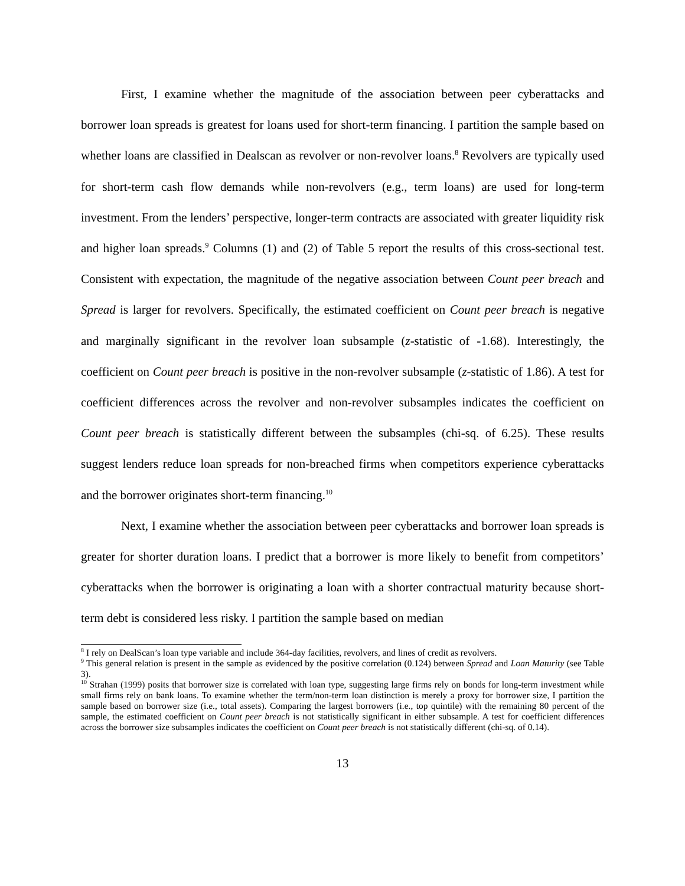First, I examine whether the magnitude of the association between peer cyberattacks and borrower loan spreads is greatest for loans used for short-term financing. I partition the sample based on whether loans are classified in Dealscan as revolver or non-revolver loans.<sup>8</sup> Revolvers are typically used for short-term cash flow demands while non-revolvers (e.g., term loans) are used for long-term investment. From the lenders’ perspective, longer-term contracts are associated with greater liquidity risk and higher loan spreads.<sup>9</sup> Columns (1) and (2) of Table 5 report the results of this cross-sectional test. Consistent with expectation, the magnitude of the negative association between Count peer breach and Spread is larger for revolvers. Specifically, the estimated coefficient on Count peer breach is negative and marginally significant in the revolver loan subsample (z-statistic of -1.68). Interestingly, the coefficient on Count peer breach is positive in the non-revolver subsample (z-statistic of 1.86). A test for coefficient differences across the revolver and non-revolver subsamples indicates the coefficient on Count peer breach is statistically different between the subsamples (chi-sq. of 6.25). These results suggest lenders reduce loan spreads for non-breached firms when competitors experience cyberattacks and the borrower originates short-term financing.<sup>10</sup>
Next, I examine whether the association between peer cyberattacks and borrower loan spreads is greater for shorter duration loans. I predict that a borrower is more likely to benefit from competitors’ cyberattacks when the borrower is originating a loan with a shorter contractual maturity because short-term debt is considered less risky. I partition the sample based on median
<sup>8</sup> I rely on DealScan’s loan type variable and include 364-day facilities, revolvers, and lines of credit as revolvers.
<sup>9</sup> This general relation is present in the sample as evidenced by the positive correlation (0.124) between Spread and Loan Maturity (see Table 3).
<sup>10</sup> Strahan (1999) posits that borrower size is correlated with loan type, suggesting large firms rely on bonds for long-term investment while small firms rely on bank loans. To examine whether the term/non-term loan distinction is merely a proxy for borrower size, I partition the sample based on borrower size (i.e., total assets). Comparing the largest borrowers (i.e., top quintile) with the remaining 80 percent of the sample, the estimated coefficient on Count peer breach is not statistically significant in either subsample. A test for coefficient differences across the borrower size subsamples indicates the coefficient on Count peer breach is not statistically different (chi-sq. of 0.14).
13